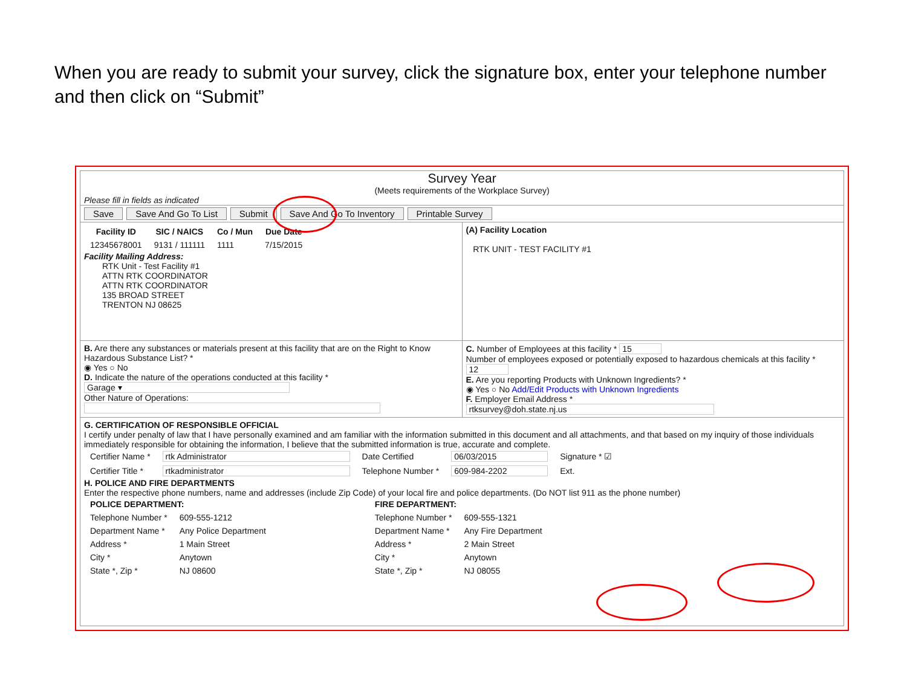When you are ready to submit your survey, click the signature box, enter your telephone number and then click on “Submit”
Survey Year
(Meets requirements of the Workplace Survey)
Please fill in fields as indicated
Save Save And Go To List Submit Save And Go To Inventory Printable Survey
| Facility ID | SIC / NAICS | Co / Mun | Due Date |
| --- | --- | --- | --- |
| 12345678001 | 9131 / 111111 | 1111 | 7/15/2015 |
Facility Mailing Address:
RTK Unit - Test Facility #1
ATTN RTK COORDINATOR
ATTN RTK COORDINATOR
135 BROAD STREET
TRENTON NJ 08625
(A) Facility Location
RTK UNIT - TEST FACILITY #1
B. Are there any substances or materials present at this facility that are on the Right to Know Hazardous Substance List? *
◉ Yes ○ No
D. Indicate the nature of the operations conducted at this facility *
Garage ▾
Other Nature of Operations:
C. Number of Employees at this facility * 15
Number of employees exposed or potentially exposed to hazardous chemicals at this facility * 12
E. Are you reporting Products with Unknown Ingredients? *
◉ Yes ○ No Add/Edit Products with Unknown Ingredients
F. Employer Email Address *
rtksurvey@doh.state.nj.us
G. CERTIFICATION OF RESPONSIBLE OFFICIAL
I certify under penalty of law that I have personally examined and am familiar with the information submitted in this document and all attachments, and that based on my inquiry of those individuals immediately responsible for obtaining the information, I believe that the submitted information is true, accurate and complete.
| Certifier Name * | rtk Administrator | Date Certified | 06/03/2015 | Signature * ☑ |
| Certifier Title * | rtkadministrator | Telephone Number * | 609-984-2202 | Ext. |
H. POLICE AND FIRE DEPARTMENTS
Enter the respective phone numbers, name and addresses (include Zip Code) of your local fire and police departments. (Do NOT list 911 as the phone number)
| POLICE DEPARTMENT: | |
| --- | --- |
| Telephone Number * | 609-555-1212 |
| Department Name * | Any Police Department |
| Address * | 1 Main Street |
| City * | Anytown |
| State *, Zip * | NJ 08600 |
| FIRE DEPARTMENT: | |
| --- | --- |
| Telephone Number * | 609-555-1321 |
| Department Name * | Any Fire Department |
| Address * | 2 Main Street |
| City * | Anytown |
| State *, Zip * | NJ 08055 |